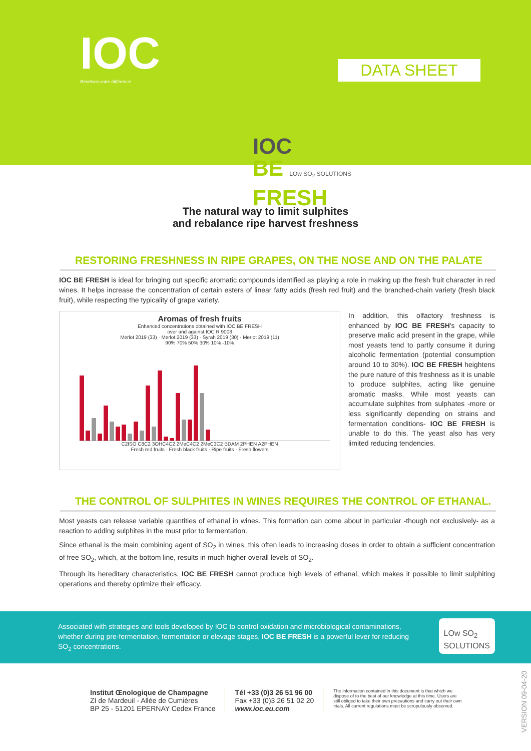IOC
Révélons votre différence
DATA SHEET
IOC
BE LOw SO<sub>2</sub> SOLUTIONS
FRESH
The natural way to limit sulphites
and rebalance ripe harvest freshness
RESTORING FRESHNESS IN RIPE GRAPES, ON THE NOSE AND ON THE PALATE
IOC BE FRESH is ideal for bringing out specific aromatic compounds identified as playing a role in making up the fresh fruit character in red wines. It helps increase the concentration of certain esters of linear fatty acids (fresh red fruit) and the branched-chain variety (fresh black fruit), while respecting the typicality of grape variety.
Aromas of fresh fruits
Enhanced concentrations obtained with IOC BE FRESH
over and against IOC R 9008
Merlot 2019 (33) · Merlot 2019 (33) · Syrah 2019 (30) · Merlot 2019 (11)
90% 70% 50% 30% 10% -10%
C2ISO C8C2 3OHC4C2 2MeC4C2 2MeC3C2 BDAM 2PHEN A2PHEN
Fresh red fruits · Fresh black fruits · Ripe fruits · Fresh flowers
In addition, this olfactory freshness is enhanced by IOC BE FRESH's capacity to preserve malic acid present in the grape, while most yeasts tend to partly consume it during alcoholic fermentation (potential consumption around 10 to 30%). IOC BE FRESH heightens the pure nature of this freshness as it is unable to produce sulphites, acting like genuine aromatic masks. While most yeasts can accumulate sulphites from sulphates -more or less significantly depending on strains and fermentation conditions- IOC BE FRESH is unable to do this. The yeast also has very limited reducing tendencies.
THE CONTROL OF SULPHITES IN WINES REQUIRES THE CONTROL OF ETHANAL.
Most yeasts can release variable quantities of ethanal in wines. This formation can come about in particular -though not exclusively- as a reaction to adding sulphites in the must prior to fermentation.
Since ethanal is the main combining agent of SO<sub>2</sub> in wines, this often leads to increasing doses in order to obtain a sufficient concentration of free SO<sub>2</sub>, which, at the bottom line, results in much higher overall levels of SO<sub>2</sub>.
Through its hereditary characteristics, IOC BE FRESH cannot produce high levels of ethanal, which makes it possible to limit sulphiting operations and thereby optimize their efficacy.
Associated with strategies and tools developed by IOC to control oxidation and microbiological contaminations, whether during pre-fermentation, fermentation or elevage stages, IOC BE FRESH is a powerful lever for reducing SO<sub>2</sub> concentrations.
LOw SO<sub>2</sub>
SOLUTIONS
Institut Œnologique de Champagne
ZI de Mardeuil - Allée de Cumières
BP 25 - 51201 EPERNAY Cedex France
Tél +33 (0)3 26 51 96 00
Fax +33 (0)3 26 51 02 20
www.ioc.eu.com
The information contained in this document is that which we dispose of to the best of our knowledge at this time. Users are still obliged to take their own precautions and carry out their own trials. All current regulations must be scrupulously observed.
VERSION 09-04-20